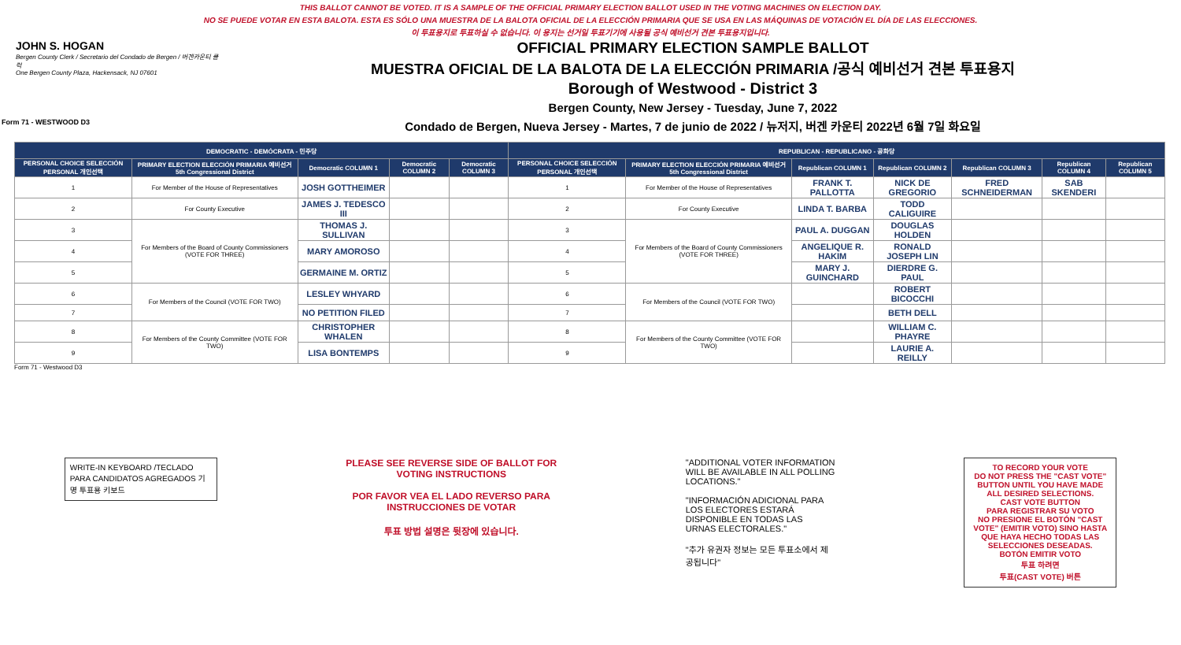Form 71 - WESTWOOD D3
THIS BALLOT CANNOT BE VOTED. IT IS A SAMPLE OF THE OFFICIAL PRIMARY ELECTION BALLOT USED IN THE VOTING MACHINES ON ELECTION DAY.
NO SE PUEDE VOTAR EN ESTA BALOTA. ESTA ES SÓLO UNA MUESTRA DE LA BALOTA OFICIAL DE LA ELECCIÓN PRIMARIA QUE SE USA EN LAS MÁQUINAS DE VOTACIÓN EL DÍA DE LAS ELECCIONES.
이 투표용지로 투표하실 수 없습니다. 이 용지는 선거일 투표기기에 사용될 공식 예비선거 견본 투표용지입니다.
JOHN S. HOGAN
Bergen County Clerk / Secretario del Condado de Bergen / 버겐카운티 클럭
One Bergen County Plaza, Hackensack, NJ 07601
OFFICIAL PRIMARY ELECTION SAMPLE BALLOT
MUESTRA OFICIAL DE LA BALOTA DE LA ELECCIÓN PRIMARIA /공식 예비선거 견본 투표용지
Borough of Westwood - District 3
Bergen County, New Jersey - Tuesday, June 7, 2022
Condado de Bergen, Nueva Jersey - Martes, 7 de junio de 2022 / 뉴저지, 버겐 카운티 2022년 6월 7일 화요일
| DEMOCRATIC - DEMÓCRATA - 민주당 | | | | | REPUBLICAN - REPUBLICANO - 공화당 | | | | | | |
| --- | --- | --- | --- | --- | --- | --- | --- | --- | --- | --- | --- |
| PERSONAL CHOICE SELECCIÓN PERSONAL 개인선택 | PRIMARY ELECTION ELECCIÓN PRIMARIA 예비선거 5th Congressional District | Democratic COLUMN 1 | Democratic COLUMN 2 | Democratic COLUMN 3 | PERSONAL CHOICE SELECCIÓN PERSONAL 개인선택 | PRIMARY ELECTION ELECCIÓN PRIMARIA 예비선거 5th Congressional District | Republican COLUMN 1 | Republican COLUMN 2 | Republican COLUMN 3 | Republican COLUMN 4 | Republican COLUMN 5 |
| 1 | For Member of the House of Representatives | JOSH GOTTHEIMER | | | 1 | For Member of the House of Representatives | FRANK T. PALLOTTA | NICK DE GREGORIO | FRED SCHNEIDERMAN | SAB SKENDERI | |
| 2 | For County Executive | JAMES J. TEDESCO III | | | 2 | For County Executive | LINDA T. BARBA | TODD CALIGUIRE | | | |
| 3 | For Members of the Board of County Commissioners (VOTE FOR THREE) | THOMAS J. SULLIVAN | | | 3 | For Members of the Board of County Commissioners (VOTE FOR THREE) | PAUL A. DUGGAN | DOUGLAS HOLDEN | | | |
| 4 | | MARY AMOROSO | | | 4 | | ANGELIQUE R. HAKIM | RONALD JOSEPH LIN | | | |
| 5 | | GERMAINE M. ORTIZ | | | 5 | | MARY J. GUINCHARD | DIERDRE G. PAUL | | | |
| 6 | For Members of the Council (VOTE FOR TWO) | LESLEY WHYARD | | | 6 | For Members of the Council (VOTE FOR TWO) | | ROBERT BICOCCHI | | | |
| 7 | | NO PETITION FILED | | | 7 | | | BETH DELL | | | |
| 8 | For Members of the County Committee (VOTE FOR TWO) | CHRISTOPHER WHALEN | | | 8 | For Members of the County Committee (VOTE FOR TWO) | | WILLIAM C. PHAYRE | | | |
| 9 | | LISA BONTEMPS | | | 9 | | | LAURIE A. REILLY | | | |
Form 71 - Westwood D3
WRITE-IN KEYBOARD /TECLADO PARA CANDIDATOS AGREGADOS 기명 투표용 키보드
PLEASE SEE REVERSE SIDE OF BALLOT FOR
VOTING INSTRUCTIONS
POR FAVOR VEA EL LADO REVERSO PARA
INSTRUCCIONES DE VOTAR
투표 방법 설명은 뒷장에 있습니다.
"ADDITIONAL VOTER INFORMATION WILL BE AVAILABLE IN ALL POLLING LOCATIONS."
"INFORMACIÓN ADICIONAL PARA LOS ELECTORES ESTARÁ DISPONIBLE EN TODAS LAS URNAS ELECTORALES."
"추가 유권자 정보는 모든 투표소에서 제공됩니다"
TO RECORD YOUR VOTE
DO NOT PRESS THE "CAST VOTE" BUTTON UNTIL YOU HAVE MADE ALL DESIRED SELECTIONS.
CAST VOTE BUTTON
PARA REGISTRAR SU VOTO
NO PRESIONE EL BOTÓN "CAST VOTE" (EMITIR VOTO) SINO HASTA QUE HAYA HECHO TODAS LAS SELECCIONES DESEADAS.
BOTÓN EMITIR VOTO
투표 하려면
투표(CAST VOTE) 버튼